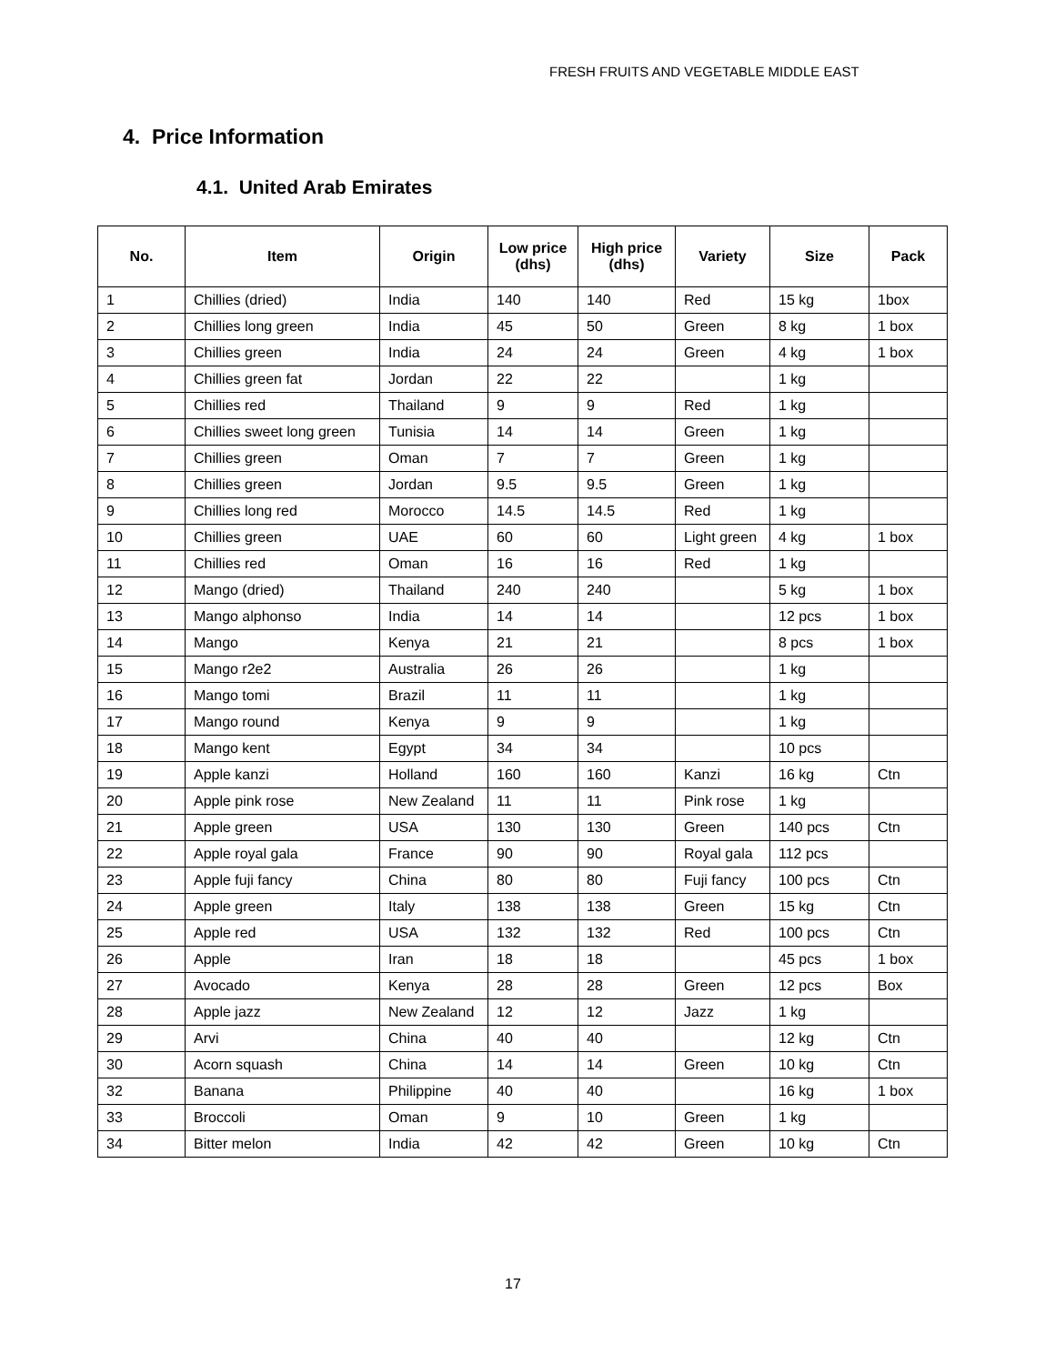FRESH FRUITS AND VEGETABLE MIDDLE EAST
4. Price Information
4.1. United Arab Emirates
| No. | Item | Origin | Low price (dhs) | High price (dhs) | Variety | Size | Pack |
| --- | --- | --- | --- | --- | --- | --- | --- |
| 1 | Chillies (dried) | India | 140 | 140 | Red | 15 kg | 1box |
| 2 | Chillies long green | India | 45 | 50 | Green | 8 kg | 1 box |
| 3 | Chillies green | India | 24 | 24 | Green | 4 kg | 1 box |
| 4 | Chillies green fat | Jordan | 22 | 22 | | 1 kg | |
| 5 | Chillies red | Thailand | 9 | 9 | Red | 1 kg | |
| 6 | Chillies sweet long green | Tunisia | 14 | 14 | Green | 1 kg | |
| 7 | Chillies green | Oman | 7 | 7 | Green | 1 kg | |
| 8 | Chillies green | Jordan | 9.5 | 9.5 | Green | 1 kg | |
| 9 | Chillies long red | Morocco | 14.5 | 14.5 | Red | 1 kg | |
| 10 | Chillies green | UAE | 60 | 60 | Light green | 4 kg | 1 box |
| 11 | Chillies red | Oman | 16 | 16 | Red | 1 kg | |
| 12 | Mango (dried) | Thailand | 240 | 240 | | 5 kg | 1 box |
| 13 | Mango alphonso | India | 14 | 14 | | 12 pcs | 1 box |
| 14 | Mango | Kenya | 21 | 21 | | 8 pcs | 1 box |
| 15 | Mango r2e2 | Australia | 26 | 26 | | 1 kg | |
| 16 | Mango tomi | Brazil | 11 | 11 | | 1 kg | |
| 17 | Mango round | Kenya | 9 | 9 | | 1 kg | |
| 18 | Mango kent | Egypt | 34 | 34 | | 10 pcs | |
| 19 | Apple kanzi | Holland | 160 | 160 | Kanzi | 16 kg | Ctn |
| 20 | Apple pink rose | New Zealand | 11 | 11 | Pink rose | 1 kg | |
| 21 | Apple green | USA | 130 | 130 | Green | 140 pcs | Ctn |
| 22 | Apple royal gala | France | 90 | 90 | Royal gala | 112 pcs | |
| 23 | Apple fuji fancy | China | 80 | 80 | Fuji fancy | 100 pcs | Ctn |
| 24 | Apple green | Italy | 138 | 138 | Green | 15 kg | Ctn |
| 25 | Apple red | USA | 132 | 132 | Red | 100 pcs | Ctn |
| 26 | Apple | Iran | 18 | 18 | | 45 pcs | 1 box |
| 27 | Avocado | Kenya | 28 | 28 | Green | 12 pcs | Box |
| 28 | Apple jazz | New Zealand | 12 | 12 | Jazz | 1 kg | |
| 29 | Arvi | China | 40 | 40 | | 12 kg | Ctn |
| 30 | Acorn squash | China | 14 | 14 | Green | 10 kg | Ctn |
| 32 | Banana | Philippine | 40 | 40 | | 16 kg | 1 box |
| 33 | Broccoli | Oman | 9 | 10 | Green | 1 kg | |
| 34 | Bitter melon | India | 42 | 42 | Green | 10 kg | Ctn |
17